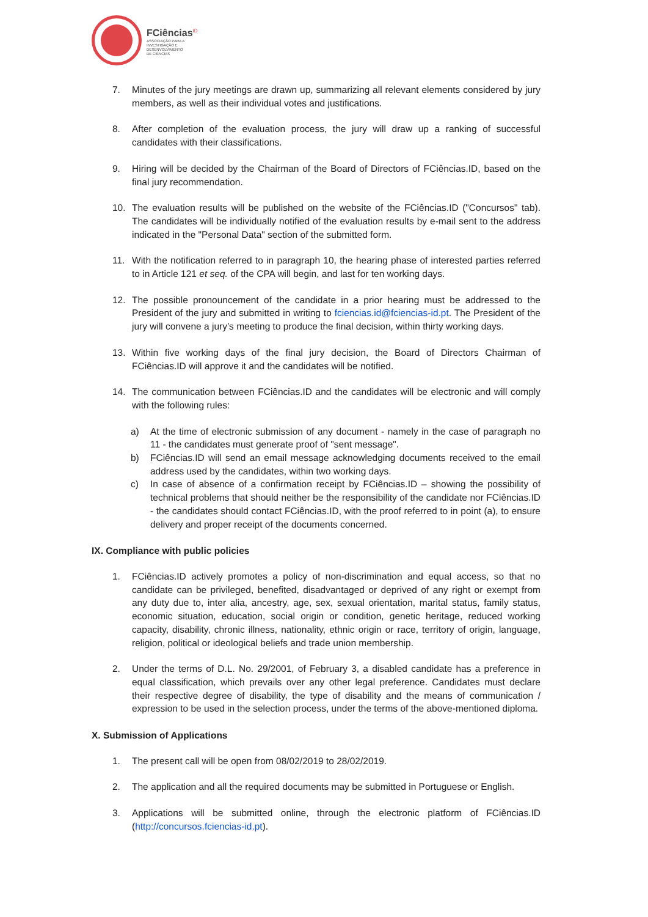FCiências<sup>ID</sup>
ASSOCIAÇÃO PARA A
INVESTIGAÇÃO E
DESENVOLVIMENTO
DE CIÊNCIAS
7. Minutes of the jury meetings are drawn up, summarizing all relevant elements considered by jury members, as well as their individual votes and justifications.
8. After completion of the evaluation process, the jury will draw up a ranking of successful candidates with their classifications.
9. Hiring will be decided by the Chairman of the Board of Directors of FCiências.ID, based on the final jury recommendation.
10. The evaluation results will be published on the website of the FCiências.ID ("Concursos" tab). The candidates will be individually notified of the evaluation results by e-mail sent to the address indicated in the "Personal Data" section of the submitted form.
11. With the notification referred to in paragraph 10, the hearing phase of interested parties referred to in Article 121 et seq. of the CPA will begin, and last for ten working days.
12. The possible pronouncement of the candidate in a prior hearing must be addressed to the President of the jury and submitted in writing to fciencias.id@fciencias-id.pt. The President of the jury will convene a jury’s meeting to produce the final decision, within thirty working days.
13. Within five working days of the final jury decision, the Board of Directors Chairman of FCiências.ID will approve it and the candidates will be notified.
14. The communication between FCiências.ID and the candidates will be electronic and will comply with the following rules:
a) At the time of electronic submission of any document - namely in the case of paragraph no 11 - the candidates must generate proof of "sent message".
b) FCiências.ID will send an email message acknowledging documents received to the email address used by the candidates, within two working days.
c) In case of absence of a confirmation receipt by FCiências.ID – showing the possibility of technical problems that should neither be the responsibility of the candidate nor FCiências.ID - the candidates should contact FCiências.ID, with the proof referred to in point (a), to ensure delivery and proper receipt of the documents concerned.
IX. Compliance with public policies
1. FCiências.ID actively promotes a policy of non-discrimination and equal access, so that no candidate can be privileged, benefited, disadvantaged or deprived of any right or exempt from any duty due to, inter alia, ancestry, age, sex, sexual orientation, marital status, family status, economic situation, education, social origin or condition, genetic heritage, reduced working capacity, disability, chronic illness, nationality, ethnic origin or race, territory of origin, language, religion, political or ideological beliefs and trade union membership.
2. Under the terms of D.L. No. 29/2001, of February 3, a disabled candidate has a preference in equal classification, which prevails over any other legal preference. Candidates must declare their respective degree of disability, the type of disability and the means of communication / expression to be used in the selection process, under the terms of the above-mentioned diploma.
X. Submission of Applications
1. The present call will be open from 08/02/2019 to 28/02/2019.
2. The application and all the required documents may be submitted in Portuguese or English.
3. Applications will be submitted online, through the electronic platform of FCiências.ID (http://concursos.fciencias-id.pt).